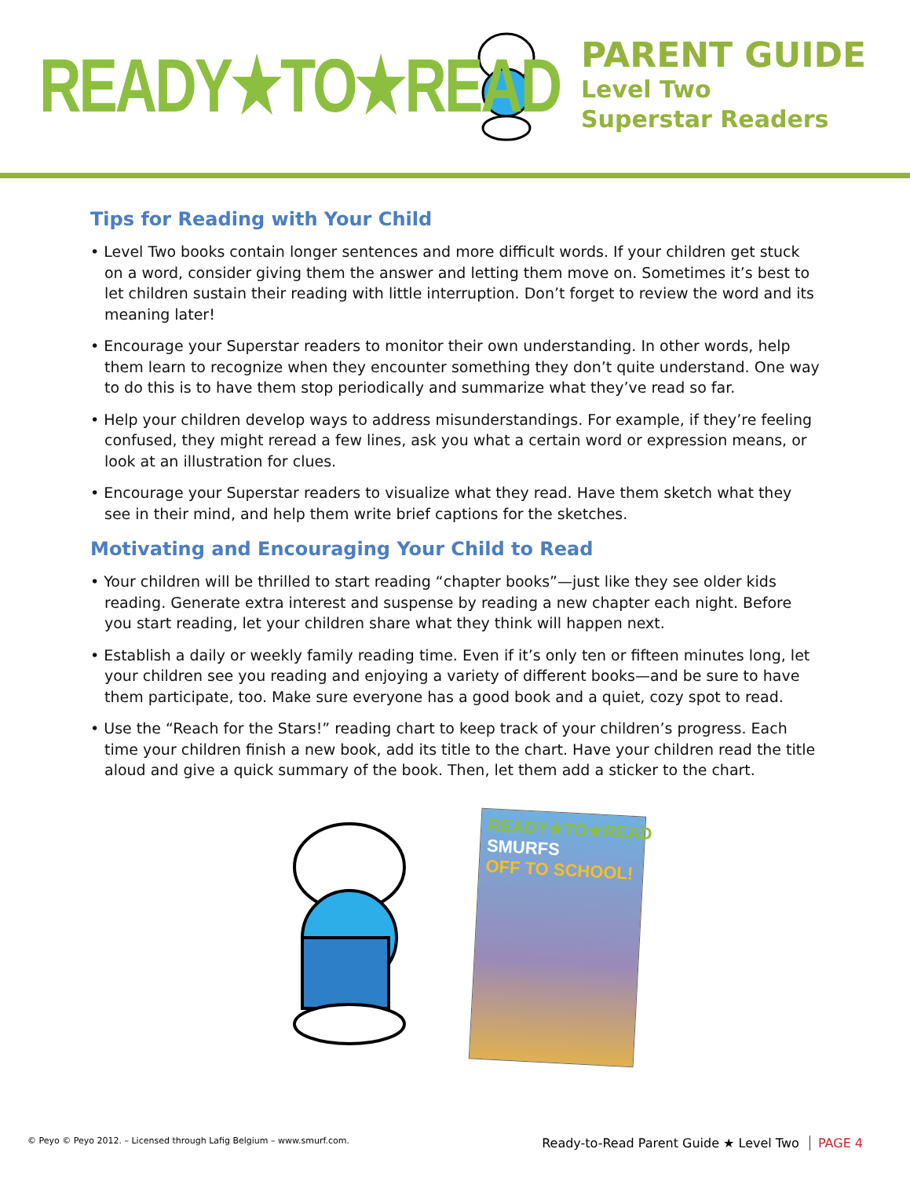READY★TO★READ
PARENT GUIDE
Level Two
Superstar Readers
Tips for Reading with Your Child
• Level Two books contain longer sentences and more difficult words. If your children get stuck on a word, consider giving them the answer and letting them move on. Sometimes it’s best to let children sustain their reading with little interruption. Don’t forget to review the word and its meaning later!
• Encourage your Superstar readers to monitor their own understanding. In other words, help them learn to recognize when they encounter something they don’t quite understand. One way to do this is to have them stop periodically and summarize what they’ve read so far.
• Help your children develop ways to address misunderstandings. For example, if they’re feeling confused, they might reread a few lines, ask you what a certain word or expression means, or look at an illustration for clues.
• Encourage your Superstar readers to visualize what they read. Have them sketch what they see in their mind, and help them write brief captions for the sketches.
Motivating and Encouraging Your Child to Read
• Your children will be thrilled to start reading “chapter books”—just like they see older kids reading. Generate extra interest and suspense by reading a new chapter each night. Before you start reading, let your children share what they think will happen next.
• Establish a daily or weekly family reading time. Even if it’s only ten or fifteen minutes long, let your children see you reading and enjoying a variety of different books—and be sure to have them participate, too. Make sure everyone has a good book and a quiet, cozy spot to read.
• Use the “Reach for the Stars!” reading chart to keep track of your children’s progress. Each time your children finish a new book, add its title to the chart. Have your children read the title aloud and give a quick summary of the book. Then, let them add a sticker to the chart.
READY★TO★READ
SMURFS
OFF TO SCHOOL!
© Peyo © Peyo 2012. – Licensed through Lafig Belgium – www.smurf.com.
Ready-to-Read Parent Guide ★ Level Two PAGE 4